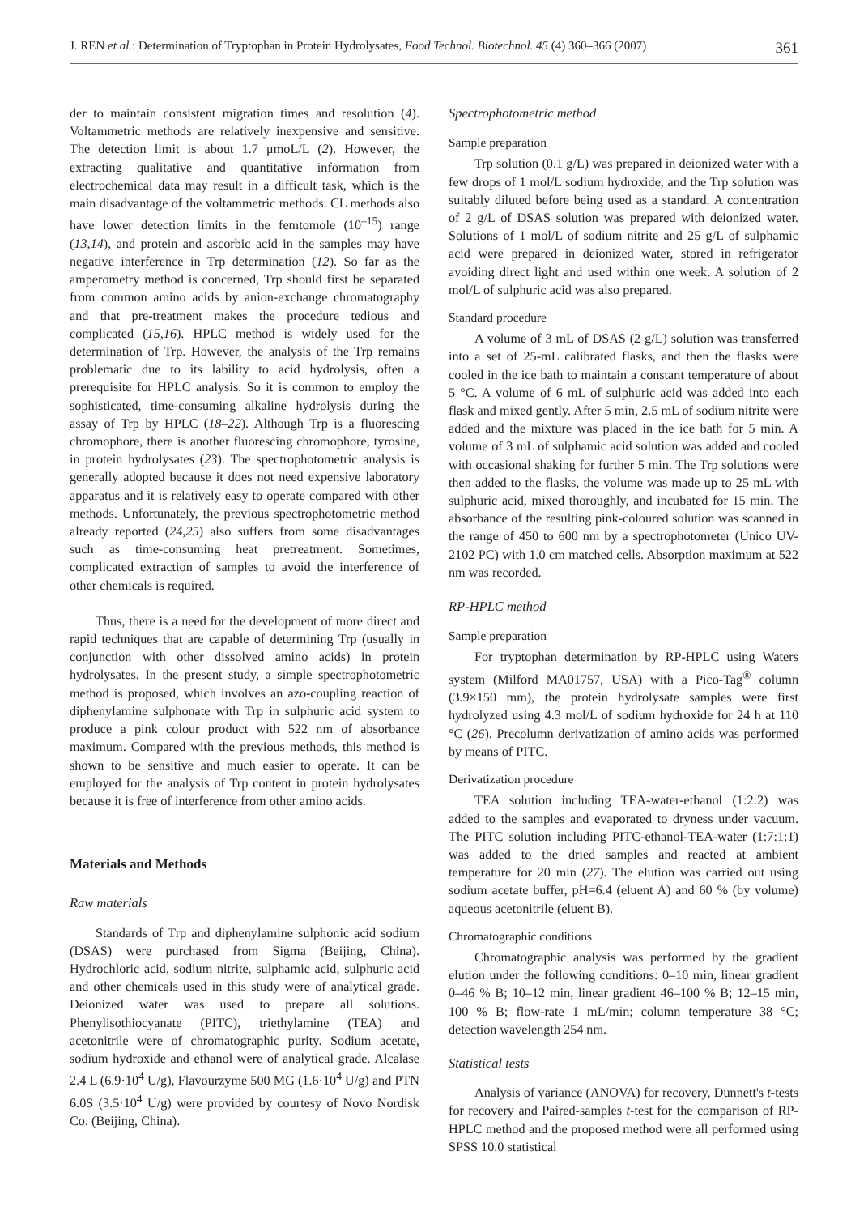J. REN et al.: Determination of Tryptophan in Protein Hydrolysates, Food Technol. Biotechnol. 45 (4) 360–366 (2007) 361
der to maintain consistent migration times and resolution (4). Voltammetric methods are relatively inexpensive and sensitive. The detection limit is about 1.7 μmoL/L (2). However, the extracting qualitative and quantitative information from electrochemical data may result in a difficult task, which is the main disadvantage of the voltammetric methods. CL methods also have lower detection limits in the femtomole (10<sup>–15</sup>) range (13,14), and protein and ascorbic acid in the samples may have negative interference in Trp determination (12). So far as the amperometry method is concerned, Trp should first be separated from common amino acids by anion-exchange chromatography and that pre-treatment makes the procedure tedious and complicated (15,16). HPLC method is widely used for the determination of Trp. However, the analysis of the Trp remains problematic due to its lability to acid hydrolysis, often a prerequisite for HPLC analysis. So it is common to employ the sophisticated, time-consuming alkaline hydrolysis during the assay of Trp by HPLC (18–22). Although Trp is a fluorescing chromophore, there is another fluorescing chromophore, tyrosine, in protein hydrolysates (23). The spectrophotometric analysis is generally adopted because it does not need expensive laboratory apparatus and it is relatively easy to operate compared with other methods. Unfortunately, the previous spectrophotometric method already reported (24,25) also suffers from some disadvantages such as time-consuming heat pretreatment. Sometimes, complicated extraction of samples to avoid the interference of other chemicals is required.
Thus, there is a need for the development of more direct and rapid techniques that are capable of determining Trp (usually in conjunction with other dissolved amino acids) in protein hydrolysates. In the present study, a simple spectrophotometric method is proposed, which involves an azo-coupling reaction of diphenylamine sulphonate with Trp in sulphuric acid system to produce a pink colour product with 522 nm of absorbance maximum. Compared with the previous methods, this method is shown to be sensitive and much easier to operate. It can be employed for the analysis of Trp content in protein hydrolysates because it is free of interference from other amino acids.
Materials and Methods
Raw materials
Standards of Trp and diphenylamine sulphonic acid sodium (DSAS) were purchased from Sigma (Beijing, China). Hydrochloric acid, sodium nitrite, sulphamic acid, sulphuric acid and other chemicals used in this study were of analytical grade. Deionized water was used to prepare all solutions. Phenylisothiocyanate (PITC), triethylamine (TEA) and acetonitrile were of chromatographic purity. Sodium acetate, sodium hydroxide and ethanol were of analytical grade. Alcalase 2.4 L (6.9·10<sup>4</sup> U/g), Flavourzyme 500 MG (1.6·10<sup>4</sup> U/g) and PTN 6.0S (3.5·10<sup>4</sup> U/g) were provided by courtesy of Novo Nordisk Co. (Beijing, China).
Spectrophotometric method
Sample preparation
Trp solution (0.1 g/L) was prepared in deionized water with a few drops of 1 mol/L sodium hydroxide, and the Trp solution was suitably diluted before being used as a standard. A concentration of 2 g/L of DSAS solution was prepared with deionized water. Solutions of 1 mol/L of sodium nitrite and 25 g/L of sulphamic acid were prepared in deionized water, stored in refrigerator avoiding direct light and used within one week. A solution of 2 mol/L of sulphuric acid was also prepared.
Standard procedure
A volume of 3 mL of DSAS (2 g/L) solution was transferred into a set of 25-mL calibrated flasks, and then the flasks were cooled in the ice bath to maintain a constant temperature of about 5 °C. A volume of 6 mL of sulphuric acid was added into each flask and mixed gently. After 5 min, 2.5 mL of sodium nitrite were added and the mixture was placed in the ice bath for 5 min. A volume of 3 mL of sulphamic acid solution was added and cooled with occasional shaking for further 5 min. The Trp solutions were then added to the flasks, the volume was made up to 25 mL with sulphuric acid, mixed thoroughly, and incubated for 15 min. The absorbance of the resulting pink-coloured solution was scanned in the range of 450 to 600 nm by a spectrophotometer (Unico UV-2102 PC) with 1.0 cm matched cells. Absorption maximum at 522 nm was recorded.
RP-HPLC method
Sample preparation
For tryptophan determination by RP-HPLC using Waters system (Milford MA01757, USA) with a Pico-Tag<sup>®</sup> column (3.9×150 mm), the protein hydrolysate samples were first hydrolyzed using 4.3 mol/L of sodium hydroxide for 24 h at 110 °C (26). Precolumn derivatization of amino acids was performed by means of PITC.
Derivatization procedure
TEA solution including TEA-water-ethanol (1:2:2) was added to the samples and evaporated to dryness under vacuum. The PITC solution including PITC-ethanol-TEA-water (1:7:1:1) was added to the dried samples and reacted at ambient temperature for 20 min (27). The elution was carried out using sodium acetate buffer, pH=6.4 (eluent A) and 60 % (by volume) aqueous acetonitrile (eluent B).
Chromatographic conditions
Chromatographic analysis was performed by the gradient elution under the following conditions: 0–10 min, linear gradient 0–46 % B; 10–12 min, linear gradient 46–100 % B; 12–15 min, 100 % B; flow-rate 1 mL/min; column temperature 38 °C; detection wavelength 254 nm.
Statistical tests
Analysis of variance (ANOVA) for recovery, Dunnett's t-tests for recovery and Paired-samples t-test for the comparison of RP-HPLC method and the proposed method were all performed using SPSS 10.0 statistical